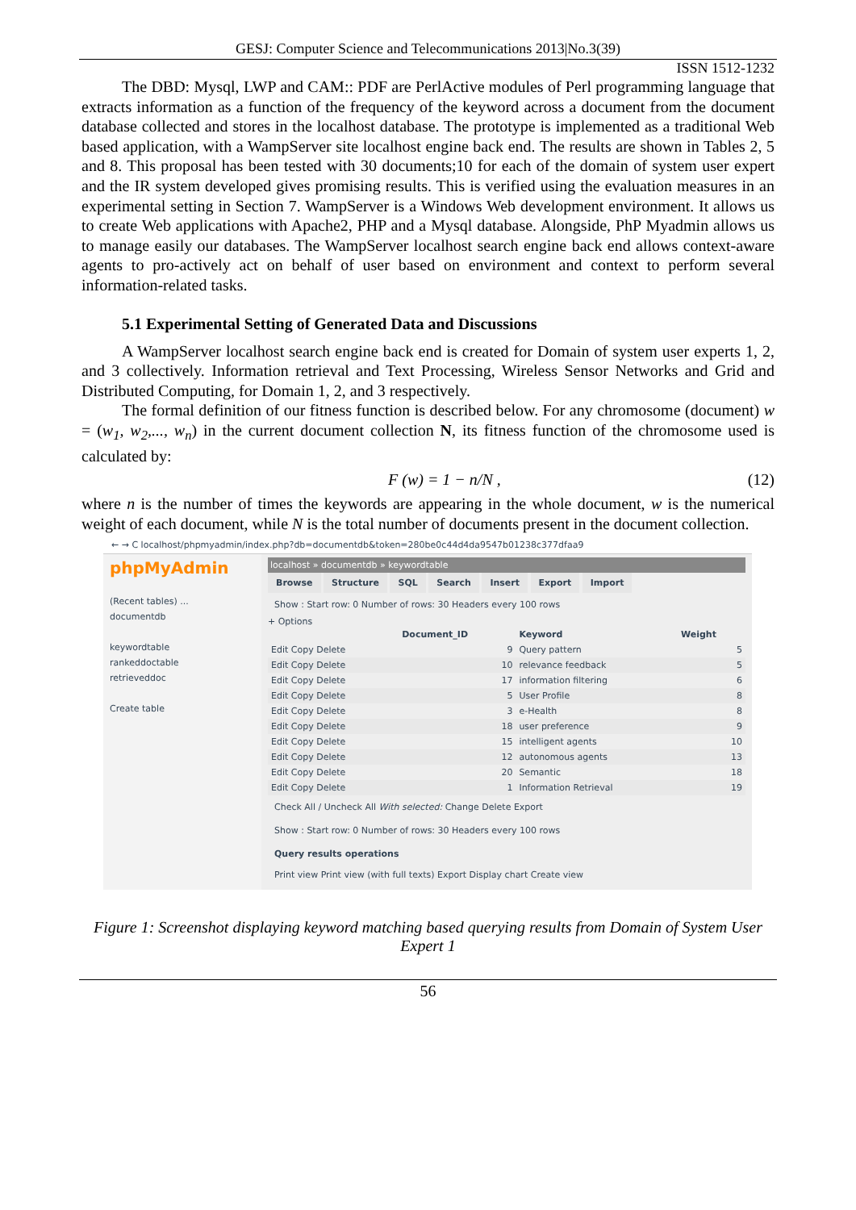GESJ: Computer Science and Telecommunications 2013|No.3(39)
ISSN 1512-1232
The DBD: Mysql, LWP and CAM:: PDF are PerlActive modules of Perl programming language that extracts information as a function of the frequency of the keyword across a document from the document database collected and stores in the localhost database. The prototype is implemented as a traditional Web based application, with a WampServer site localhost engine back end. The results are shown in Tables 2, 5 and 8. This proposal has been tested with 30 documents;10 for each of the domain of system user expert and the IR system developed gives promising results. This is verified using the evaluation measures in an experimental setting in Section 7. WampServer is a Windows Web development environment. It allows us to create Web applications with Apache2, PHP and a Mysql database. Alongside, PhP Myadmin allows us to manage easily our databases. The WampServer localhost search engine back end allows context-aware agents to pro-actively act on behalf of user based on environment and context to perform several information-related tasks.
5.1 Experimental Setting of Generated Data and Discussions
A WampServer localhost search engine back end is created for Domain of system user experts 1, 2, and 3 collectively. Information retrieval and Text Processing, Wireless Sensor Networks and Grid and Distributed Computing, for Domain 1, 2, and 3 respectively.
The formal definition of our fitness function is described below. For any chromosome (document) w = (w<sub>1</sub>, w<sub>2</sub>,..., w<sub>n</sub>) in the current document collection N, its fitness function of the chromosome used is calculated by:
F (w) = 1 − n/N , (12)
where n is the number of times the keywords are appearing in the whole document, w is the numerical weight of each document, while N is the total number of documents present in the document collection.
← → C localhost/phpmyadmin/index.php?db=documentdb&token=280be0c44d4da9547b01238c377dfaa9
phpMyAdmin
(Recent tables) ...
documentdb
keywordtable
rankeddoctable
retrieveddoc
Create table
localhost » documentdb » keywordtable
Browse Structure SQL Search Insert Export Import
Show : Start row: 0 Number of rows: 30 Headers every 100 rows
+ Options
| | Document_ID | Keyword | Weight |
| --- | --- | --- | --- |
| Edit Copy Delete | 9 | Query pattern | 5 |
| Edit Copy Delete | 10 | relevance feedback | 5 |
| Edit Copy Delete | 17 | information filtering | 6 |
| Edit Copy Delete | 5 | User Profile | 8 |
| Edit Copy Delete | 3 | e-Health | 8 |
| Edit Copy Delete | 18 | user preference | 9 |
| Edit Copy Delete | 15 | intelligent agents | 10 |
| Edit Copy Delete | 12 | autonomous agents | 13 |
| Edit Copy Delete | 20 | Semantic | 18 |
| Edit Copy Delete | 1 | Information Retrieval | 19 |
Check All / Uncheck All With selected: Change Delete Export
Show : Start row: 0 Number of rows: 30 Headers every 100 rows
Query results operations
Print view Print view (with full texts) Export Display chart Create view
Figure 1: Screenshot displaying keyword matching based querying results from Domain of System User Expert 1
56